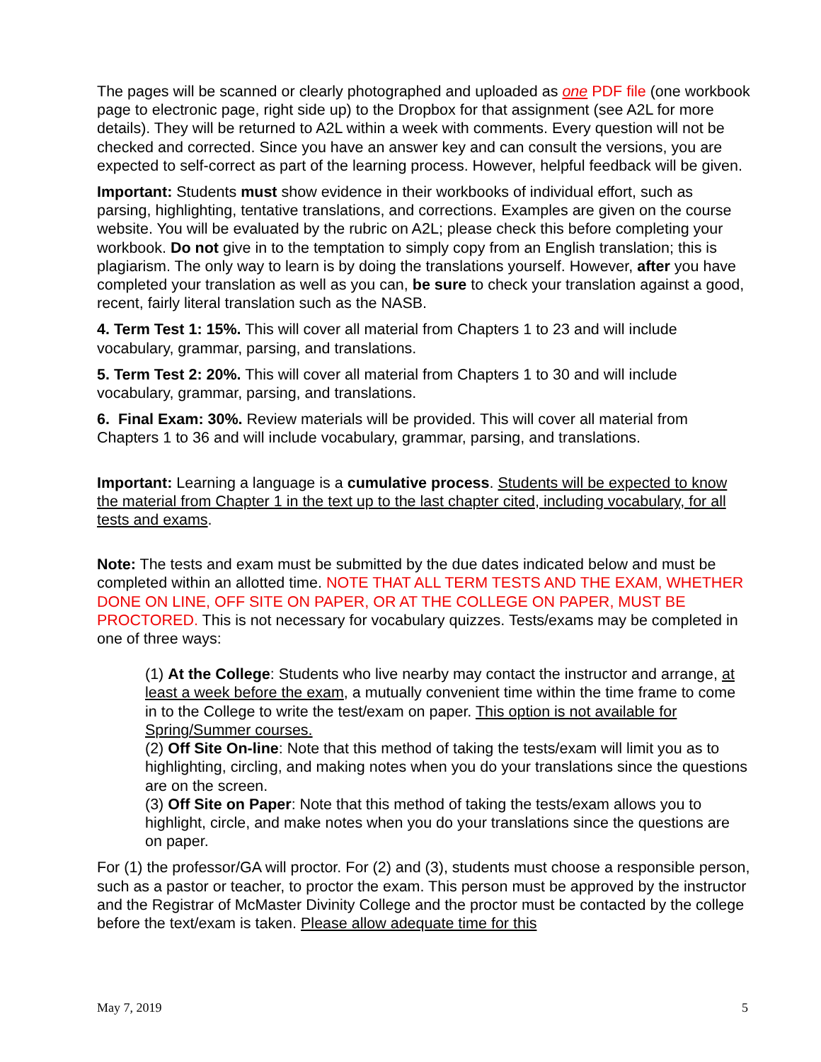The pages will be scanned or clearly photographed and uploaded as one PDF file (one workbook page to electronic page, right side up) to the Dropbox for that assignment (see A2L for more details). They will be returned to A2L within a week with comments. Every question will not be checked and corrected. Since you have an answer key and can consult the versions, you are expected to self-correct as part of the learning process. However, helpful feedback will be given.
Important: Students must show evidence in their workbooks of individual effort, such as parsing, highlighting, tentative translations, and corrections. Examples are given on the course website. You will be evaluated by the rubric on A2L; please check this before completing your workbook. Do not give in to the temptation to simply copy from an English translation; this is plagiarism. The only way to learn is by doing the translations yourself. However, after you have completed your translation as well as you can, be sure to check your translation against a good, recent, fairly literal translation such as the NASB.
4. Term Test 1: 15%. This will cover all material from Chapters 1 to 23 and will include vocabulary, grammar, parsing, and translations.
5. Term Test 2: 20%. This will cover all material from Chapters 1 to 30 and will include vocabulary, grammar, parsing, and translations.
6. Final Exam: 30%. Review materials will be provided. This will cover all material from Chapters 1 to 36 and will include vocabulary, grammar, parsing, and translations.
Important: Learning a language is a cumulative process. Students will be expected to know the material from Chapter 1 in the text up to the last chapter cited, including vocabulary, for all tests and exams.
Note: The tests and exam must be submitted by the due dates indicated below and must be completed within an allotted time. NOTE THAT ALL TERM TESTS AND THE EXAM, WHETHER DONE ON LINE, OFF SITE ON PAPER, OR AT THE COLLEGE ON PAPER, MUST BE PROCTORED. This is not necessary for vocabulary quizzes. Tests/exams may be completed in one of three ways:
(1) At the College: Students who live nearby may contact the instructor and arrange, at least a week before the exam, a mutually convenient time within the time frame to come in to the College to write the test/exam on paper. This option is not available for Spring/Summer courses.
(2) Off Site On-line: Note that this method of taking the tests/exam will limit you as to highlighting, circling, and making notes when you do your translations since the questions are on the screen.
(3) Off Site on Paper: Note that this method of taking the tests/exam allows you to highlight, circle, and make notes when you do your translations since the questions are on paper.
For (1) the professor/GA will proctor. For (2) and (3), students must choose a responsible person, such as a pastor or teacher, to proctor the exam. This person must be approved by the instructor and the Registrar of McMaster Divinity College and the proctor must be contacted by the college before the text/exam is taken. Please allow adequate time for this
May 7, 2019 5